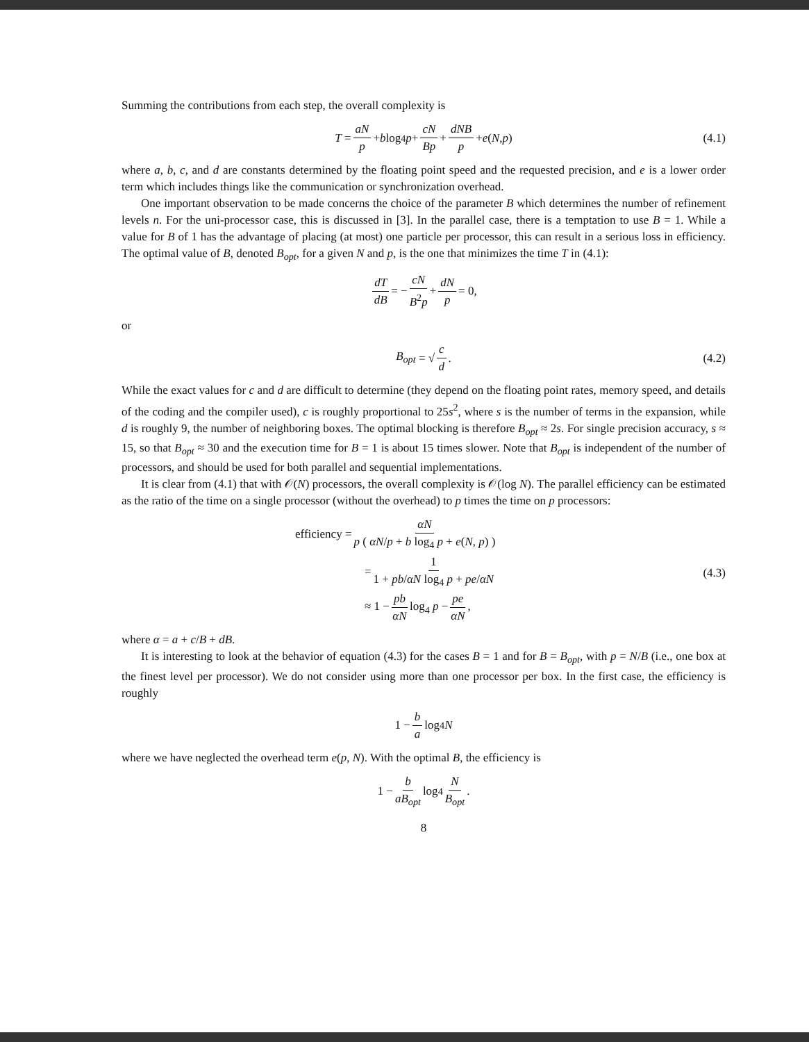Summing the contributions from each step, the overall complexity is
T = aN p + b log<sub>4</sub> p + cN Bp + dNB p + e (N, p) (4.1)
where a, b, c, and d are constants determined by the floating point speed and the requested precision, and e is a lower order term which includes things like the communication or synchronization overhead.
One important observation to be made concerns the choice of the parameter B which determines the number of refinement levels n. For the uni-processor case, this is discussed in [3]. In the parallel case, there is a temptation to use B = 1. While a value for B of 1 has the advantage of placing (at most) one particle per processor, this can result in a serious loss in efficiency. The optimal value of B, denoted B<sub>opt</sub>, for a given N and p, is the one that minimizes the time T in (4.1):
dT dB = − cN B<sup>2</sup>p + dN p = 0,
or
B<sub>opt</sub> = √ c d. (4.2)
While the exact values for c and d are difficult to determine (they depend on the floating point rates, memory speed, and details of the coding and the compiler used), c is roughly proportional to 25s<sup>2</sup>, where s is the number of terms in the expansion, while d is roughly 9, the number of neighboring boxes. The optimal blocking is therefore B<sub>opt</sub> ≈ 2s. For single precision accuracy, s ≈ 15, so that B<sub>opt</sub> ≈ 30 and the execution time for B = 1 is about 15 times slower. Note that B<sub>opt</sub> is independent of the number of processors, and should be used for both parallel and sequential implementations.
It is clear from (4.1) that with 𝒪(N) processors, the overall complexity is 𝒪(log N). The parallel efficiency can be estimated as the ratio of the time on a single processor (without the overhead) to p times the time on p processors:
efficiency = αN p ( αN/p + b log<sub>4</sub> p + e(N, p) )
= 1 1 + pb/αN log<sub>4</sub> p + pe/αN
≈ 1 − pb αN log<sub>4</sub> p − pe αN,
(4.3)
where α = a + c/B + dB.
It is interesting to look at the behavior of equation (4.3) for the cases B = 1 and for B = B<sub>opt</sub>, with p = N/B (i.e., one box at the finest level per processor). We do not consider using more than one processor per box. In the first case, the efficiency is roughly
1 − b a log<sub>4</sub> N
where we have neglected the overhead term e(p, N). With the optimal B, the efficiency is
1 − b aB<sub>opt</sub> log<sub>4</sub> N B<sub>opt</sub>.
8